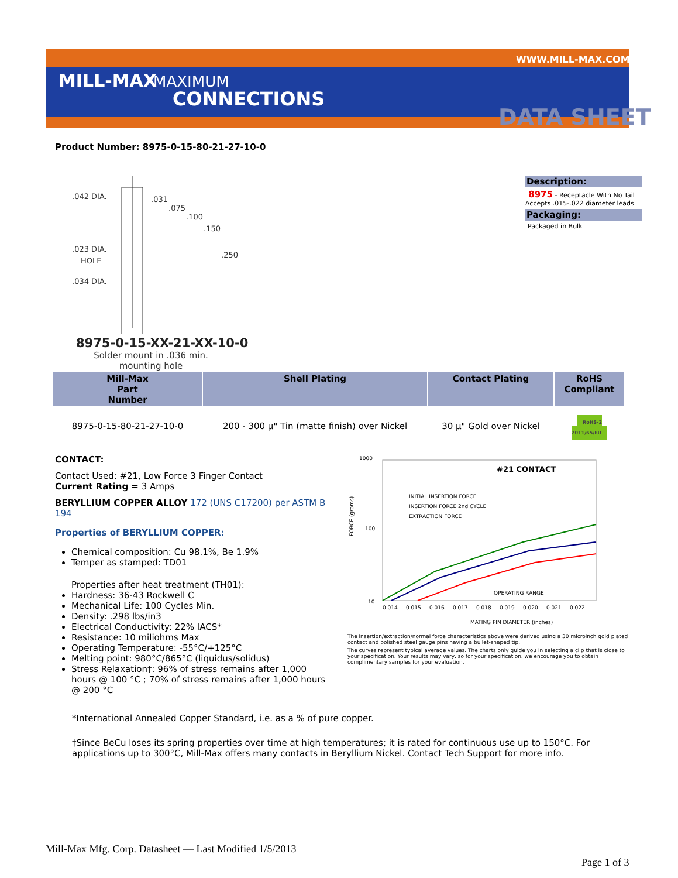MILL-MAX MAXIMUM
CONNECTIONS
WWW.MILL-MAX.COM
DATA SHEET
Product Number: 8975-0-15-80-21-27-10-0
.042 DIA.
.031
.075
.100
.150
.023 DIA.
HOLE
.250
.034 DIA.
8975-0-15-XX-21-XX-10-0
Solder mount in .036 min.
mounting hole
Description:
8975 - Receptacle With No Tail
Accepts .015-.022 diameter leads.
Packaging:
Packaged in Bulk
| Mill-Max Part Number | Shell Plating | Contact Plating | RoHS Compliant |
| --- | --- | --- | --- |
| 8975-0-15-80-21-27-10-0 | 200 - 300 μ" Tin (matte finish) over Nickel | 30 μ" Gold over Nickel | RoHS-2 2011/65/EU |
CONTACT:
Contact Used: #21, Low Force 3 Finger Contact
Current Rating = 3 Amps
BERYLLIUM COPPER ALLOY 172 (UNS C17200) per ASTM B 194
Properties of BERYLLIUM COPPER:
Chemical composition: Cu 98.1%, Be 1.9%
Temper as stamped: TD01
Properties after heat treatment (TH01):
Hardness: 36-43 Rockwell C
Mechanical Life: 100 Cycles Min.
Density: .298 lbs/in3
Electrical Conductivity: 22% IACS*
Resistance: 10 miliohms Max
Operating Temperature: -55°C/+125°C
Melting point: 980°C/865°C (liquidus/solidus)
Stress Relaxation†: 96% of stress remains after 1,000 hours @ 100 °C ; 70% of stress remains after 1,000 hours @ 200 °C
#21 CONTACT
1000
100
10
FORCE (grams)
INITIAL INSERTION FORCE
INSERTION FORCE 2nd CYCLE
EXTRACTION FORCE
OPERATING RANGE
0.014
0.015
0.016
0.017
0.018
0.019
0.020
0.021
0.022
MATING PIN DIAMETER (inches)
The insertion/extraction/normal force characteristics above were derived using a 30 microinch gold plated contact and polished steel gauge pins having a bullet-shaped tip.
The curves represent typical average values. The charts only guide you in selecting a clip that is close to your specification. Your results may vary, so for your specification, we encourage you to obtain complimentary samples for your evaluation.
*International Annealed Copper Standard, i.e. as a % of pure copper.
†Since BeCu loses its spring properties over time at high temperatures; it is rated for continuous use up to 150°C. For applications up to 300°C, Mill-Max offers many contacts in Beryllium Nickel. Contact Tech Support for more info.
Mill-Max Mfg. Corp. Datasheet — Last Modified 1/5/2013
Page 1 of 3